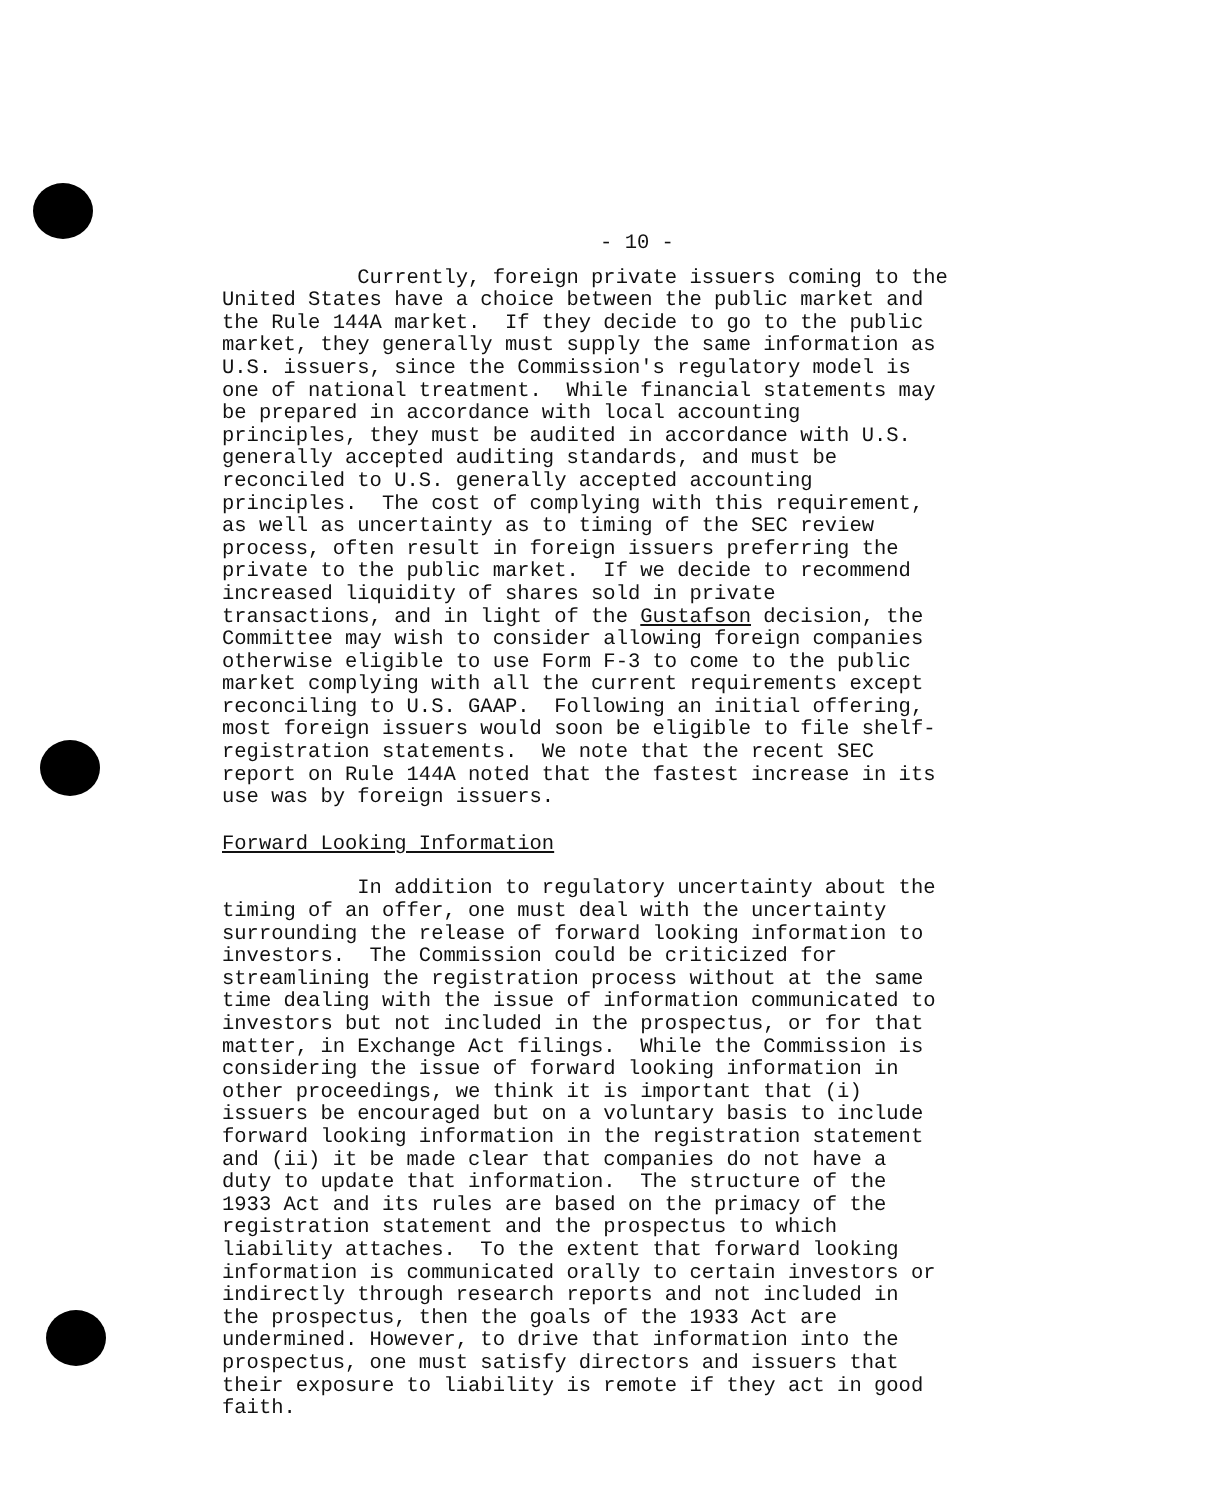- 10 -
Currently, foreign private issuers coming to the United States have a choice between the public market and the Rule 144A market. If they decide to go to the public market, they generally must supply the same information as U.S. issuers, since the Commission's regulatory model is one of national treatment. While financial statements may be prepared in accordance with local accounting principles, they must be audited in accordance with U.S. generally accepted auditing standards, and must be reconciled to U.S. generally accepted accounting principles. The cost of complying with this requirement, as well as uncertainty as to timing of the SEC review process, often result in foreign issuers preferring the private to the public market. If we decide to recommend increased liquidity of shares sold in private transactions, and in light of the Gustafson decision, the Committee may wish to consider allowing foreign companies otherwise eligible to use Form F-3 to come to the public market complying with all the current requirements except reconciling to U.S. GAAP. Following an initial offering, most foreign issuers would soon be eligible to file shelf- registration statements. We note that the recent SEC report on Rule 144A noted that the fastest increase in its use was by foreign issuers.
Forward Looking Information
In addition to regulatory uncertainty about the timing of an offer, one must deal with the uncertainty surrounding the release of forward looking information to investors. The Commission could be criticized for streamlining the registration process without at the same time dealing with the issue of information communicated to investors but not included in the prospectus, or for that matter, in Exchange Act filings. While the Commission is considering the issue of forward looking information in other proceedings, we think it is important that (i) issuers be encouraged but on a voluntary basis to include forward looking information in the registration statement and (ii) it be made clear that companies do not have a duty to update that information. The structure of the 1933 Act and its rules are based on the primacy of the registration statement and the prospectus to which liability attaches. To the extent that forward looking information is communicated orally to certain investors or indirectly through research reports and not included in the prospectus, then the goals of the 1933 Act are undermined. However, to drive that information into the prospectus, one must satisfy directors and issuers that their exposure to liability is remote if they act in good faith.